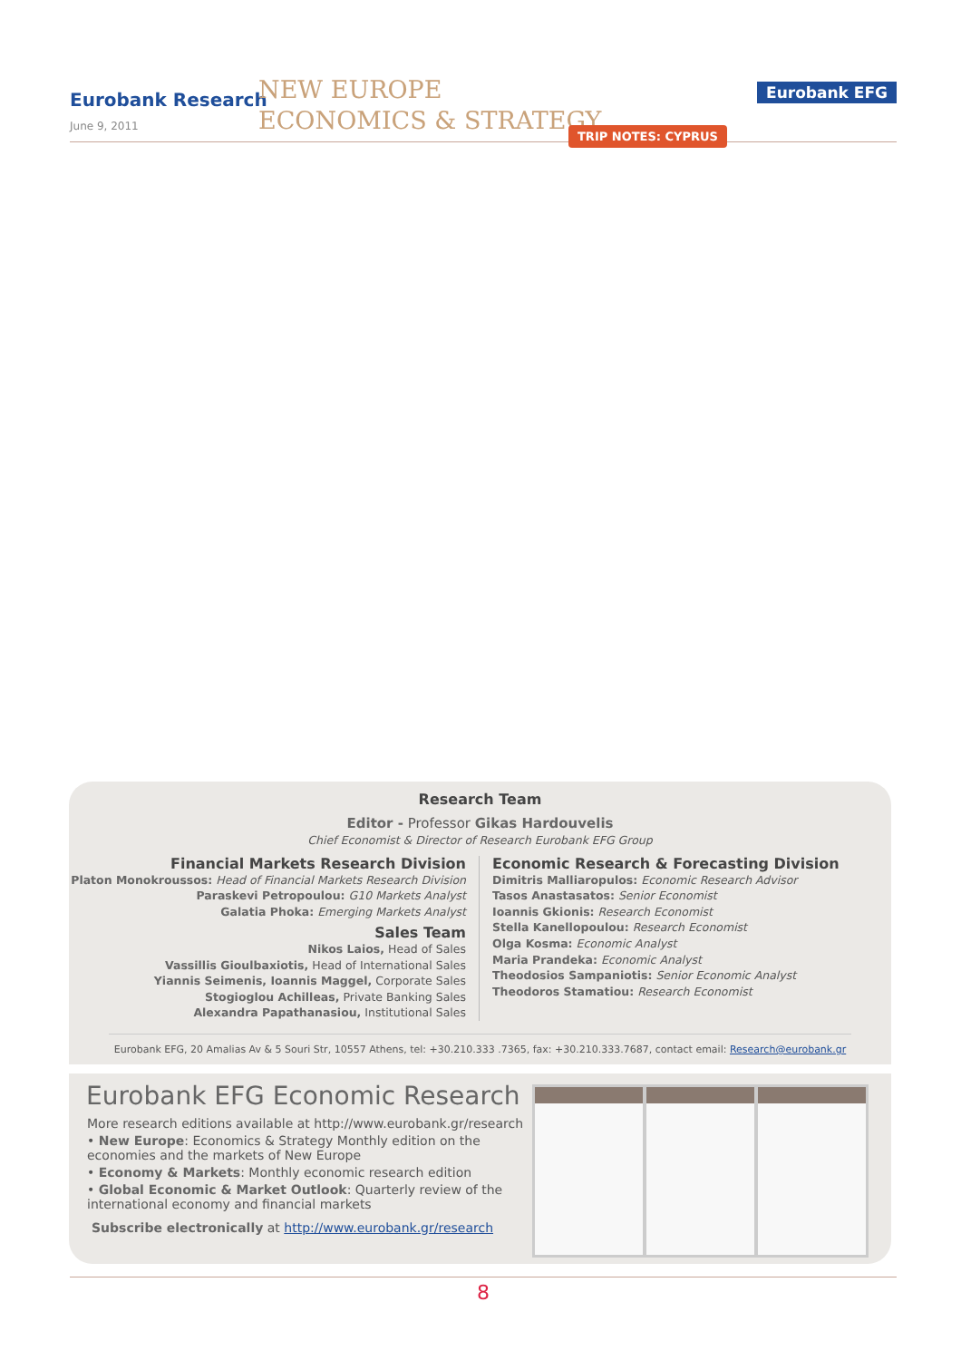Eurobank Research
June 9, 2011
NEW EUROPE
ECONOMICS & STRATEGY
Eurobank EFG
TRIP NOTES: CYPRUS
Research Team
Editor - Professor Gikas Hardouvelis
Chief Economist & Director of Research Eurobank EFG Group
Financial Markets Research Division
Platon Monokroussos: Head of Financial Markets Research Division
Paraskevi Petropoulou: G10 Markets Analyst
Galatia Phoka: Emerging Markets Analyst
Sales Team
Nikos Laios, Head of Sales
Vassillis Gioulbaxiotis, Head of International Sales
Yiannis Seimenis, Ioannis Maggel, Corporate Sales
Stogioglou Achilleas, Private Banking Sales
Alexandra Papathanasiou, Institutional Sales
Economic Research & Forecasting Division
Dimitris Malliaropulos: Economic Research Advisor
Tasos Anastasatos: Senior Economist
Ioannis Gkionis: Research Economist
Stella Kanellopoulou: Research Economist
Olga Kosma: Economic Analyst
Maria Prandeka: Economic Analyst
Theodosios Sampaniotis: Senior Economic Analyst
Theodoros Stamatiou: Research Economist
Eurobank EFG, 20 Amalias Av & 5 Souri Str, 10557 Athens, tel: +30.210.333 .7365, fax: +30.210.333.7687, contact email: Research@eurobank.gr
Eurobank EFG Economic Research
More research editions available at http://www.eurobank.gr/research
• New Europe: Economics & Strategy Monthly edition on the economies and the markets of New Europe
• Economy & Markets: Monthly economic research edition
• Global Economic & Market Outlook: Quarterly review of the international economy and financial markets
Subscribe electronically at http://www.eurobank.gr/research
8